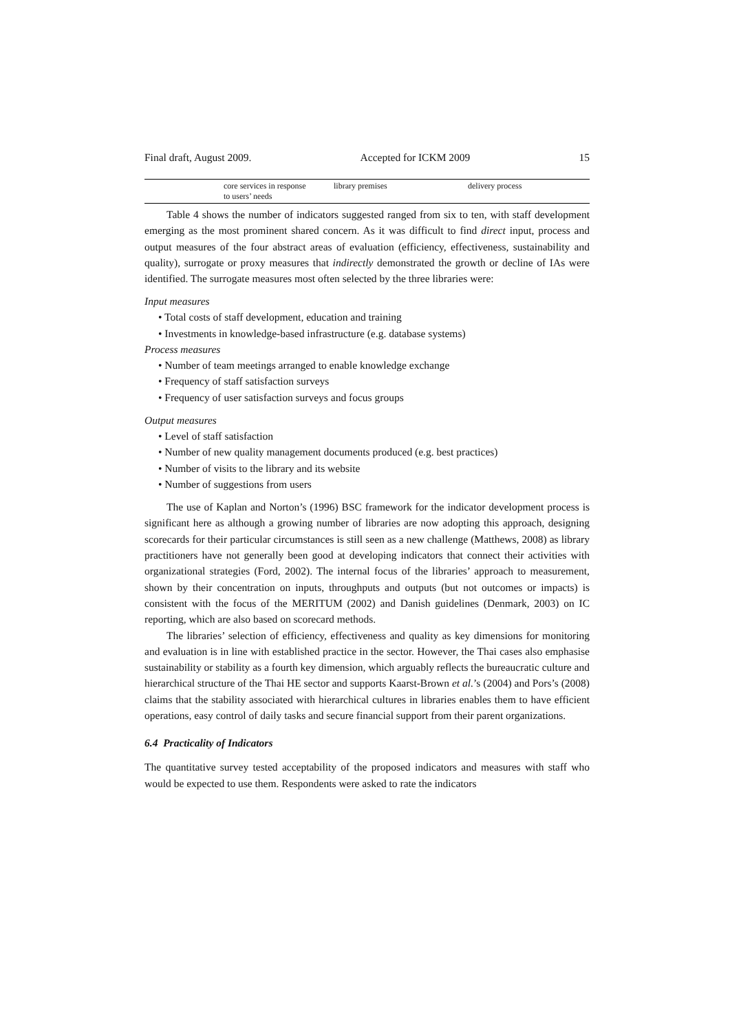Final draft, August 2009. Accepted for ICKM 2009 15
| | core services in response to users’ needs | library premises | delivery process |
Table 4 shows the number of indicators suggested ranged from six to ten, with staff development emerging as the most prominent shared concern. As it was difficult to find direct input, process and output measures of the four abstract areas of evaluation (efficiency, effectiveness, sustainability and quality), surrogate or proxy measures that indirectly demonstrated the growth or decline of IAs were identified. The surrogate measures most often selected by the three libraries were:
Input measures
• Total costs of staff development, education and training
• Investments in knowledge-based infrastructure (e.g. database systems)
Process measures
• Number of team meetings arranged to enable knowledge exchange
• Frequency of staff satisfaction surveys
• Frequency of user satisfaction surveys and focus groups
Output measures
• Level of staff satisfaction
• Number of new quality management documents produced (e.g. best practices)
• Number of visits to the library and its website
• Number of suggestions from users
The use of Kaplan and Norton’s (1996) BSC framework for the indicator development process is significant here as although a growing number of libraries are now adopting this approach, designing scorecards for their particular circumstances is still seen as a new challenge (Matthews, 2008) as library practitioners have not generally been good at developing indicators that connect their activities with organizational strategies (Ford, 2002). The internal focus of the libraries’ approach to measurement, shown by their concentration on inputs, throughputs and outputs (but not outcomes or impacts) is consistent with the focus of the MERITUM (2002) and Danish guidelines (Denmark, 2003) on IC reporting, which are also based on scorecard methods.
The libraries’ selection of efficiency, effectiveness and quality as key dimensions for monitoring and evaluation is in line with established practice in the sector. However, the Thai cases also emphasise sustainability or stability as a fourth key dimension, which arguably reflects the bureaucratic culture and hierarchical structure of the Thai HE sector and supports Kaarst-Brown et al.’s (2004) and Pors’s (2008) claims that the stability associated with hierarchical cultures in libraries enables them to have efficient operations, easy control of daily tasks and secure financial support from their parent organizations.
6.4 Practicality of Indicators
The quantitative survey tested acceptability of the proposed indicators and measures with staff who would be expected to use them. Respondents were asked to rate the indicators